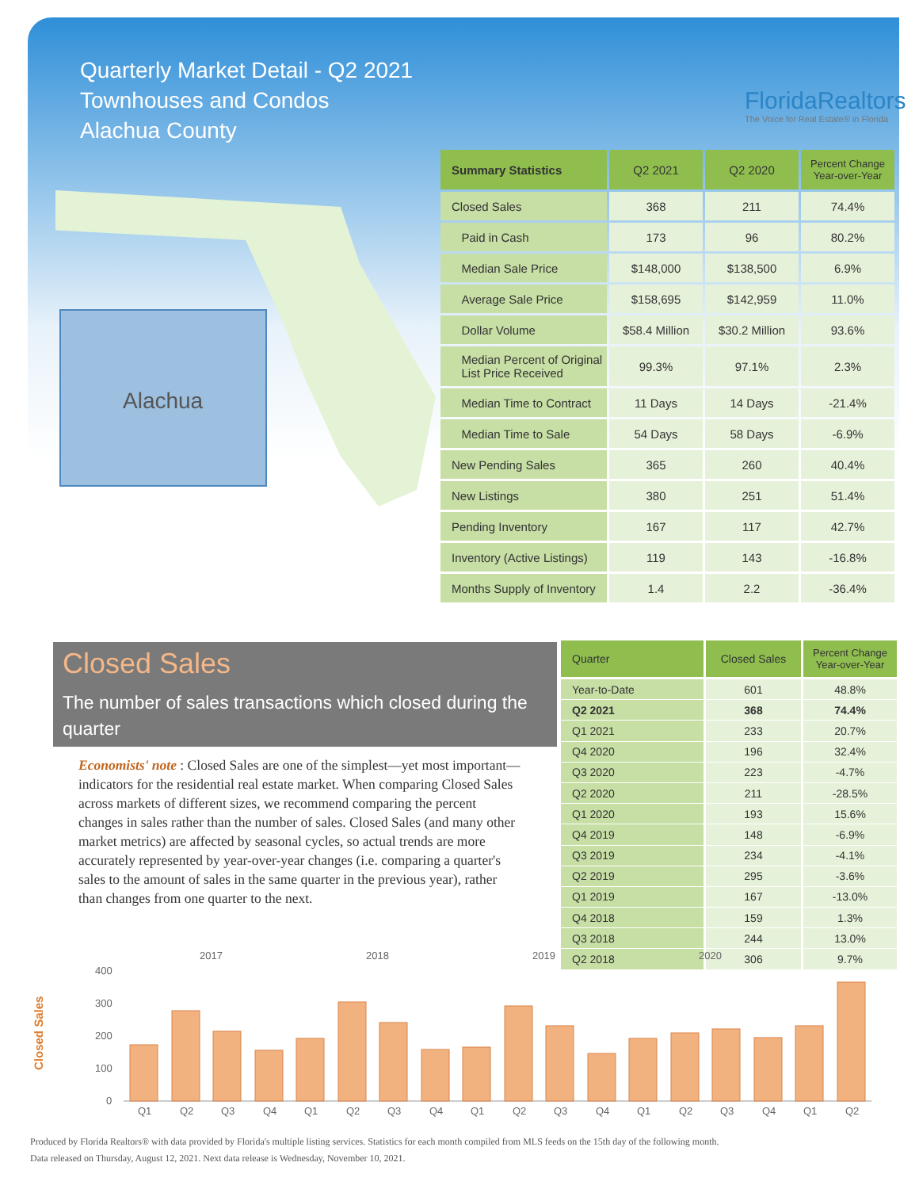Quarterly Market Detail - Q2 2021
Townhouses and Condos
Alachua County
FloridaRealtors
The Voice for Real Estate® in Florida
Alachua
| Summary Statistics | Q2 2021 | Q2 2020 | Percent Change Year-over-Year |
| --- | --- | --- | --- |
| Closed Sales | 368 | 211 | 74.4% |
| Paid in Cash | 173 | 96 | 80.2% |
| Median Sale Price | $148,000 | $138,500 | 6.9% |
| Average Sale Price | $158,695 | $142,959 | 11.0% |
| Dollar Volume | $58.4 Million | $30.2 Million | 93.6% |
| Median Percent of Original List Price Received | 99.3% | 97.1% | 2.3% |
| Median Time to Contract | 11 Days | 14 Days | -21.4% |
| Median Time to Sale | 54 Days | 58 Days | -6.9% |
| New Pending Sales | 365 | 260 | 40.4% |
| New Listings | 380 | 251 | 51.4% |
| Pending Inventory | 167 | 117 | 42.7% |
| Inventory (Active Listings) | 119 | 143 | -16.8% |
| Months Supply of Inventory | 1.4 | 2.2 | -36.4% |
Closed Sales
The number of sales transactions which closed during the quarter
Economists' note : Closed Sales are one of the simplest—yet most important—indicators for the residential real estate market. When comparing Closed Sales across markets of different sizes, we recommend comparing the percent changes in sales rather than the number of sales. Closed Sales (and many other market metrics) are affected by seasonal cycles, so actual trends are more accurately represented by year-over-year changes (i.e. comparing a quarter's sales to the amount of sales in the same quarter in the previous year), rather than changes from one quarter to the next.
| Quarter | Closed Sales | Percent Change Year-over-Year |
| --- | --- | --- |
| Year-to-Date | 601 | 48.8% |
| Q2 2021 | 368 | 74.4% |
| Q1 2021 | 233 | 20.7% |
| Q4 2020 | 196 | 32.4% |
| Q3 2020 | 223 | -4.7% |
| Q2 2020 | 211 | -28.5% |
| Q1 2020 | 193 | 15.6% |
| Q4 2019 | 148 | -6.9% |
| Q3 2019 | 234 | -4.1% |
| Q2 2019 | 295 | -3.6% |
| Q1 2019 | 167 | -13.0% |
| Q4 2018 | 159 | 1.3% |
| Q3 2018 | 244 | 13.0% |
| Q2 2018 | 306 | 9.7% |
Closed Sales
2017
2018
2019
2020
400
300
200
100
0
Q1
Q2
Q3
Q4
Q1
Q2
Q3
Q4
Q1
Q2
Q3
Q4
Q1
Q2
Q3
Q4
Q1
Q2
Produced by Florida Realtors® with data provided by Florida's multiple listing services. Statistics for each month compiled from MLS feeds on the 15th day of the following month.
Data released on Thursday, August 12, 2021. Next data release is Wednesday, November 10, 2021.